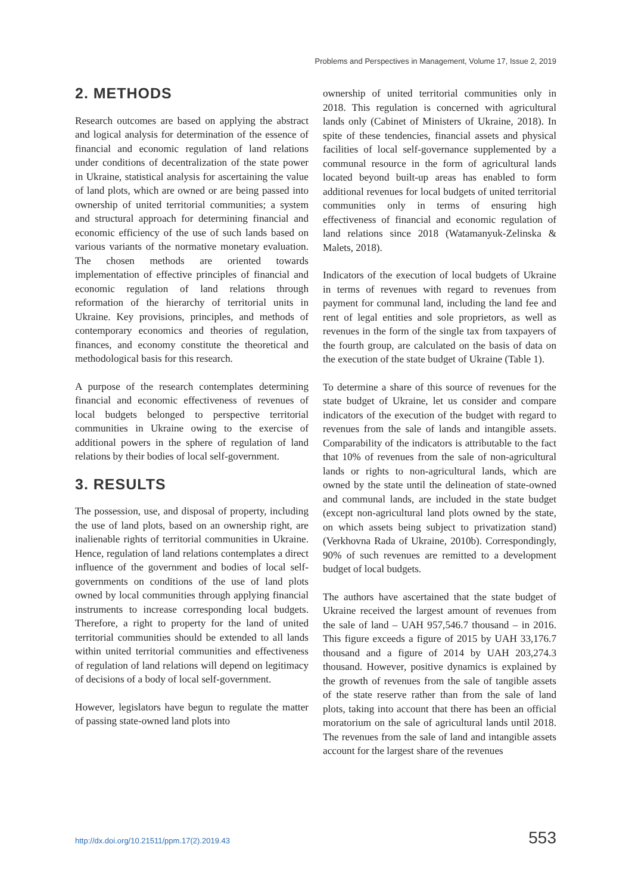Problems and Perspectives in Management, Volume 17, Issue 2, 2019
2. METHODS
Research outcomes are based on applying the abstract and logical analysis for determination of the essence of financial and economic regulation of land relations under conditions of decentralization of the state power in Ukraine, statistical analysis for ascertaining the value of land plots, which are owned or are being passed into ownership of united territorial communities; a system and structural approach for determining financial and economic efficiency of the use of such lands based on various variants of the normative monetary evaluation. The chosen methods are oriented towards implementation of effective principles of financial and economic regulation of land relations through reformation of the hierarchy of territorial units in Ukraine. Key provisions, principles, and methods of contemporary economics and theories of regulation, finances, and economy constitute the theoretical and methodological basis for this research.
A purpose of the research contemplates determining financial and economic effectiveness of revenues of local budgets belonged to perspective territorial communities in Ukraine owing to the exercise of additional powers in the sphere of regulation of land relations by their bodies of local self-government.
3. RESULTS
The possession, use, and disposal of property, including the use of land plots, based on an ownership right, are inalienable rights of territorial communities in Ukraine. Hence, regulation of land relations contemplates a direct influence of the government and bodies of local self-governments on conditions of the use of land plots owned by local communities through applying financial instruments to increase corresponding local budgets. Therefore, a right to property for the land of united territorial communities should be extended to all lands within united territorial communities and effectiveness of regulation of land relations will depend on legitimacy of decisions of a body of local self-government.
However, legislators have begun to regulate the matter of passing state-owned land plots into
ownership of united territorial communities only in 2018. This regulation is concerned with agricultural lands only (Cabinet of Ministers of Ukraine, 2018). In spite of these tendencies, financial assets and physical facilities of local self-governance supplemented by a communal resource in the form of agricultural lands located beyond built-up areas has enabled to form additional revenues for local budgets of united territorial communities only in terms of ensuring high effectiveness of financial and economic regulation of land relations since 2018 (Watamanyuk-Zelinska & Malets, 2018).
Indicators of the execution of local budgets of Ukraine in terms of revenues with regard to revenues from payment for communal land, including the land fee and rent of legal entities and sole proprietors, as well as revenues in the form of the single tax from taxpayers of the fourth group, are calculated on the basis of data on the execution of the state budget of Ukraine (Table 1).
To determine a share of this source of revenues for the state budget of Ukraine, let us consider and compare indicators of the execution of the budget with regard to revenues from the sale of lands and intangible assets. Comparability of the indicators is attributable to the fact that 10% of revenues from the sale of non-agricultural lands or rights to non-agricultural lands, which are owned by the state until the delineation of state-owned and communal lands, are included in the state budget (except non-agricultural land plots owned by the state, on which assets being subject to privatization stand) (Verkhovna Rada of Ukraine, 2010b). Correspondingly, 90% of such revenues are remitted to a development budget of local budgets.
The authors have ascertained that the state budget of Ukraine received the largest amount of revenues from the sale of land – UAH 957,546.7 thousand – in 2016. This figure exceeds a figure of 2015 by UAH 33,176.7 thousand and a figure of 2014 by UAH 203,274.3 thousand. However, positive dynamics is explained by the growth of revenues from the sale of tangible assets of the state reserve rather than from the sale of land plots, taking into account that there has been an official moratorium on the sale of agricultural lands until 2018. The revenues from the sale of land and intangible assets account for the largest share of the revenues
http://dx.doi.org/10.21511/ppm.17(2).2019.43 553